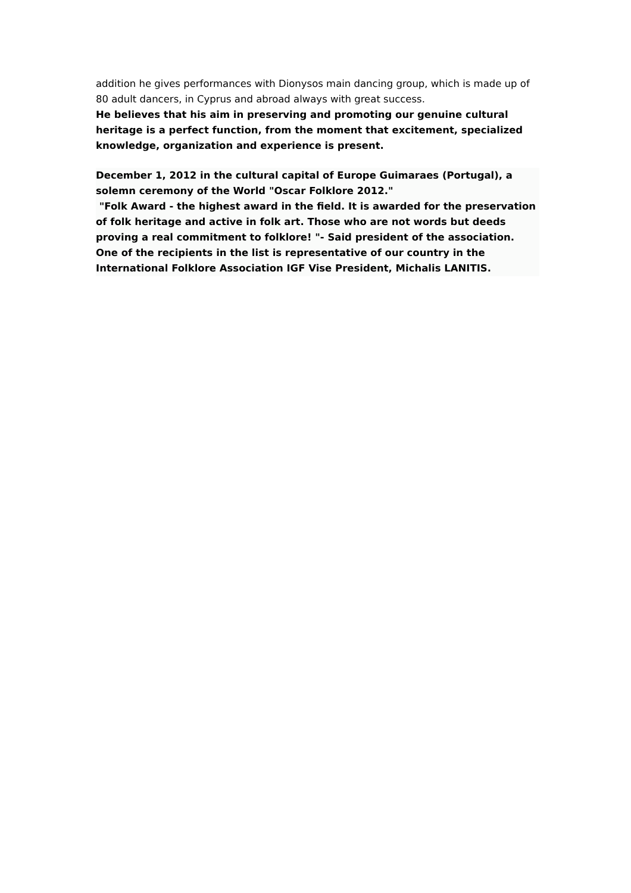addition he gives performances with Dionysos main dancing group, which is made up of 80 adult dancers, in Cyprus and abroad always with great success.
He believes that his aim in preserving and promoting our genuine cultural heritage is a perfect function, from the moment that excitement, specialized knowledge, organization and experience is present.
December 1, 2012 in the cultural capital of Europe Guimaraes (Portugal), a solemn ceremony of the World "Oscar Folklore 2012."
"Folk Award - the highest award in the field. It is awarded for the preservation of folk heritage and active in folk art. Those who are not words but deeds proving a real commitment to folklore! "- Said president of the association. One of the recipients in the list is representative of our country in the International Folklore Association IGF Vise President, Michalis LANITIS.